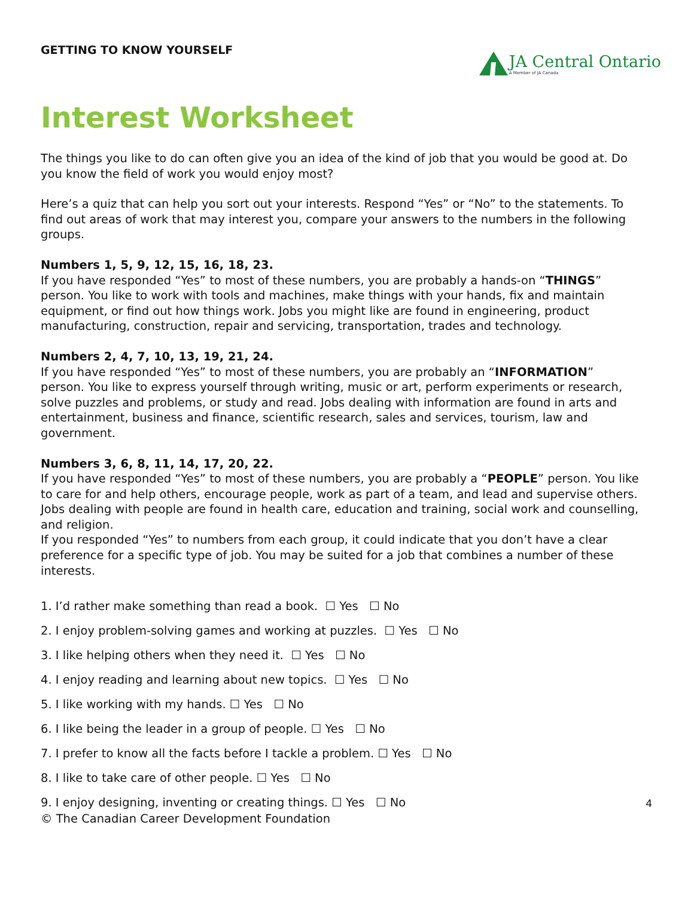GETTING TO KNOW YOURSELF
JA Central Ontario
A Member of JA Canada
Interest Worksheet
The things you like to do can often give you an idea of the kind of job that you would be good at. Do you know the field of work you would enjoy most?
Here’s a quiz that can help you sort out your interests. Respond “Yes” or “No” to the statements. To find out areas of work that may interest you, compare your answers to the numbers in the following groups.
Numbers 1, 5, 9, 12, 15, 16, 18, 23.
If you have responded “Yes” to most of these numbers, you are probably a hands-on “THINGS” person. You like to work with tools and machines, make things with your hands, fix and maintain equipment, or find out how things work. Jobs you might like are found in engineering, product manufacturing, construction, repair and servicing, transportation, trades and technology.
Numbers 2, 4, 7, 10, 13, 19, 21, 24.
If you have responded “Yes” to most of these numbers, you are probably an “INFORMATION” person. You like to express yourself through writing, music or art, perform experiments or research, solve puzzles and problems, or study and read. Jobs dealing with information are found in arts and entertainment, business and finance, scientific research, sales and services, tourism, law and government.
Numbers 3, 6, 8, 11, 14, 17, 20, 22.
If you have responded “Yes” to most of these numbers, you are probably a “PEOPLE” person. You like to care for and help others, encourage people, work as part of a team, and lead and supervise others. Jobs dealing with people are found in health care, education and training, social work and counselling, and religion.
If you responded “Yes” to numbers from each group, it could indicate that you don’t have a clear preference for a specific type of job. You may be suited for a job that combines a number of these interests.
1. I’d rather make something than read a book. ☐ Yes ☐ No
2. I enjoy problem-solving games and working at puzzles. ☐ Yes ☐ No
3. I like helping others when they need it. ☐ Yes ☐ No
4. I enjoy reading and learning about new topics. ☐ Yes ☐ No
5. I like working with my hands. ☐ Yes ☐ No
6. I like being the leader in a group of people. ☐ Yes ☐ No
7. I prefer to know all the facts before I tackle a problem. ☐ Yes ☐ No
8. I like to take care of other people. ☐ Yes ☐ No
9. I enjoy designing, inventing or creating things. ☐ Yes ☐ No
4
© The Canadian Career Development Foundation